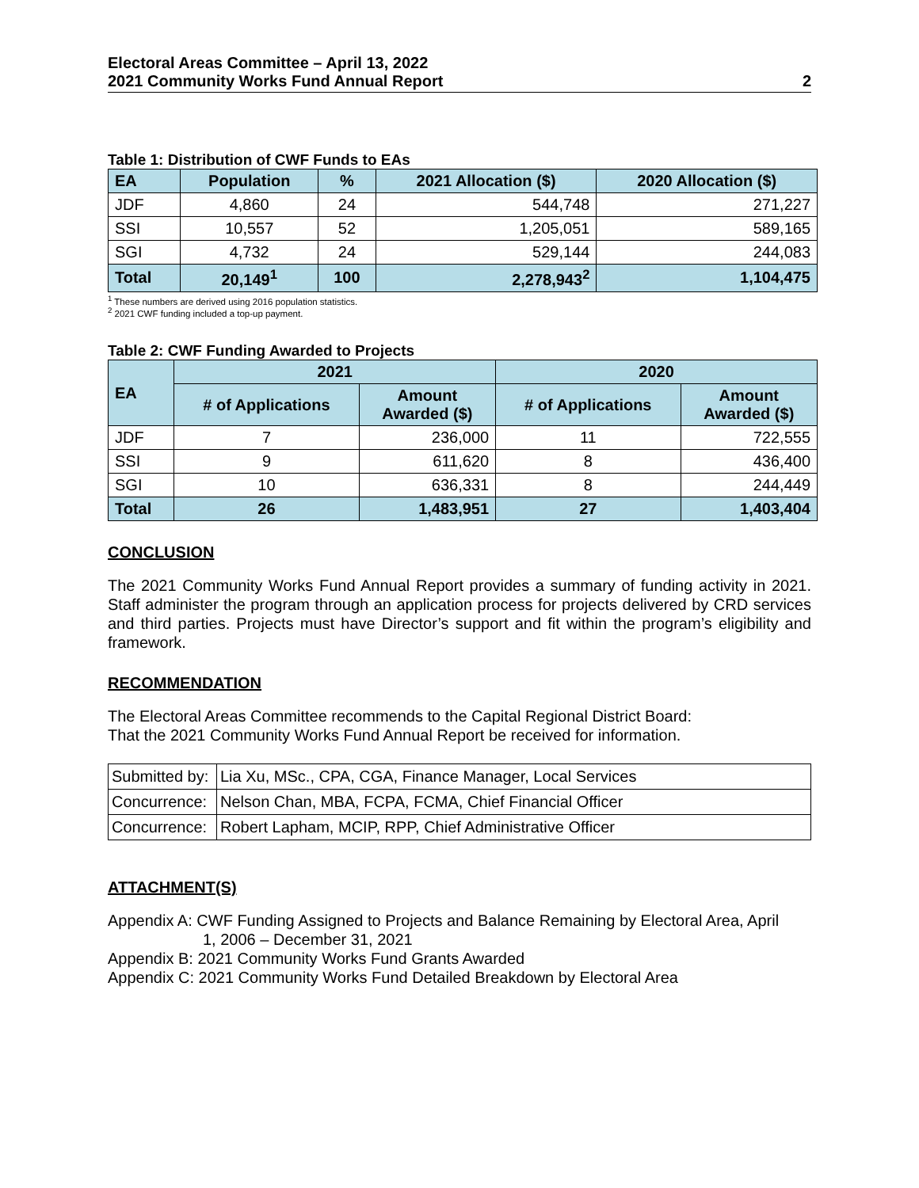Electoral Areas Committee – April 13, 2022
2021 Community Works Fund Annual Report
2
Table 1: Distribution of CWF Funds to EAs
| EA | Population | % | 2021 Allocation ($) | 2020 Allocation ($) |
| --- | --- | --- | --- | --- |
| JDF | 4,860 | 24 | 544,748 | 271,227 |
| SSI | 10,557 | 52 | 1,205,051 | 589,165 |
| SGI | 4,732 | 24 | 529,144 | 244,083 |
| Total | 20,149<sup>1</sup> | 100 | 2,278,943<sup>2</sup> | 1,104,475 |
<sup>1</sup> These numbers are derived using 2016 population statistics.
<sup>2</sup> 2021 CWF funding included a top-up payment.
Table 2: CWF Funding Awarded to Projects
| EA | 2021 | | 2020 | |
| --- | --- | --- | --- | --- |
| | # of Applications | Amount Awarded ($) | # of Applications | Amount Awarded ($) |
| JDF | 7 | 236,000 | 11 | 722,555 |
| SSI | 9 | 611,620 | 8 | 436,400 |
| SGI | 10 | 636,331 | 8 | 244,449 |
| Total | 26 | 1,483,951 | 27 | 1,403,404 |
CONCLUSION
The 2021 Community Works Fund Annual Report provides a summary of funding activity in 2021. Staff administer the program through an application process for projects delivered by CRD services and third parties. Projects must have Director’s support and fit within the program’s eligibility and framework.
RECOMMENDATION
The Electoral Areas Committee recommends to the Capital Regional District Board:
That the 2021 Community Works Fund Annual Report be received for information.
| Submitted by: | Lia Xu, MSc., CPA, CGA, Finance Manager, Local Services |
| Concurrence: | Nelson Chan, MBA, FCPA, FCMA, Chief Financial Officer |
| Concurrence: | Robert Lapham, MCIP, RPP, Chief Administrative Officer |
ATTACHMENT(S)
Appendix A: CWF Funding Assigned to Projects and Balance Remaining by Electoral Area, April
1, 2006 – December 31, 2021
Appendix B: 2021 Community Works Fund Grants Awarded
Appendix C: 2021 Community Works Fund Detailed Breakdown by Electoral Area